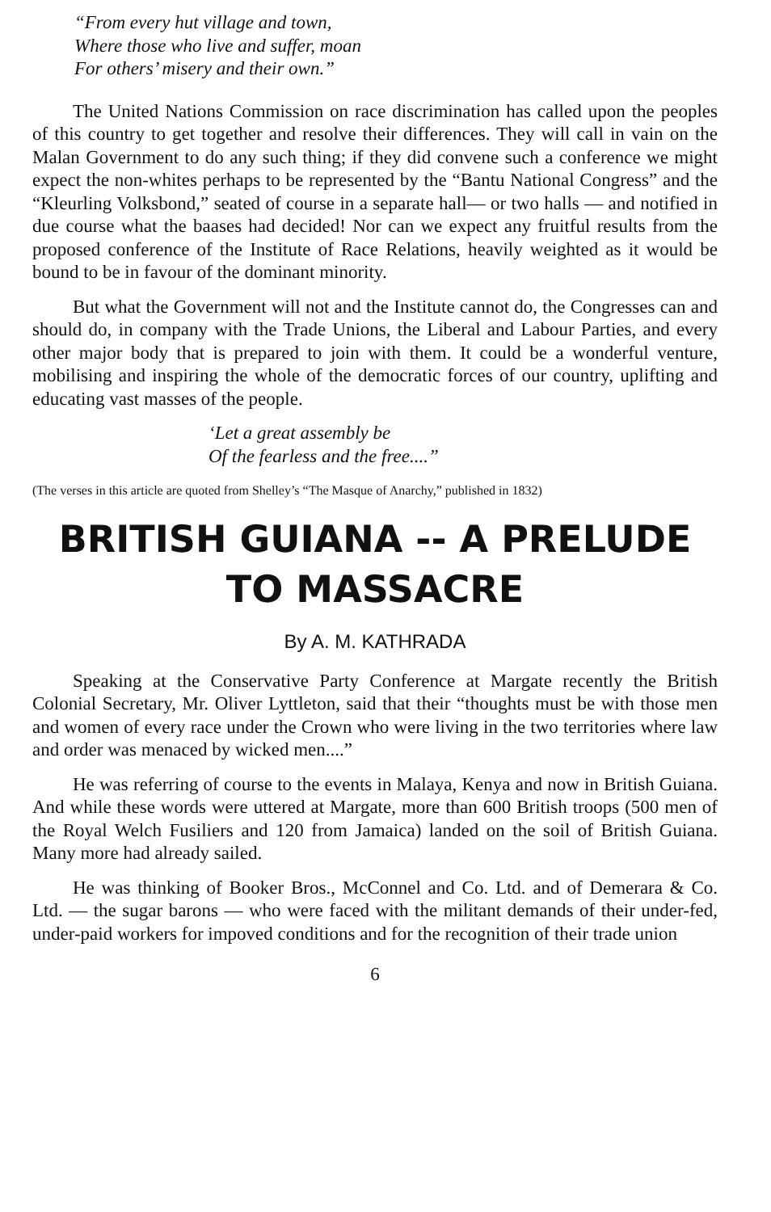“From every hut village and town,
Where those who live and suffer, moan
For others’ misery and their own.”
The United Nations Commission on race discrimination has called upon the peoples of this country to get together and resolve their differences. They will call in vain on the Malan Government to do any such thing; if they did convene such a conference we might expect the non-whites perhaps to be represented by the “Bantu National Congress” and the “Kleurling Volksbond,” seated of course in a separate hall— or two halls — and notified in due course what the baases had decided! Nor can we expect any fruitful results from the proposed conference of the Institute of Race Relations, heavily weighted as it would be bound to be in favour of the dominant minority.
But what the Government will not and the Institute cannot do, the Congresses can and should do, in company with the Trade Unions, the Liberal and Labour Parties, and every other major body that is prepared to join with them. It could be a wonderful venture, mobilising and inspiring the whole of the democratic forces of our country, uplifting and educating vast masses of the people.
‘Let a great assembly be
Of the fearless and the free....”
(The verses in this article are quoted from Shelley’s “The Masque of Anarchy,” published in 1832)
BRITISH GUIANA -- A PRELUDE
TO MASSACRE
By A. M. KATHRADA
Speaking at the Conservative Party Conference at Margate recently the British Colonial Secretary, Mr. Oliver Lyttleton, said that their “thoughts must be with those men and women of every race under the Crown who were living in the two territories where law and order was menaced by wicked men....”
He was referring of course to the events in Malaya, Kenya and now in British Guiana. And while these words were uttered at Margate, more than 600 British troops (500 men of the Royal Welch Fusiliers and 120 from Jamaica) landed on the soil of British Guiana. Many more had already sailed.
He was thinking of Booker Bros., McConnel and Co. Ltd. and of Demerara & Co. Ltd. — the sugar barons — who were faced with the militant demands of their under-fed, under-paid workers for impoved conditions and for the recognition of their trade union
6